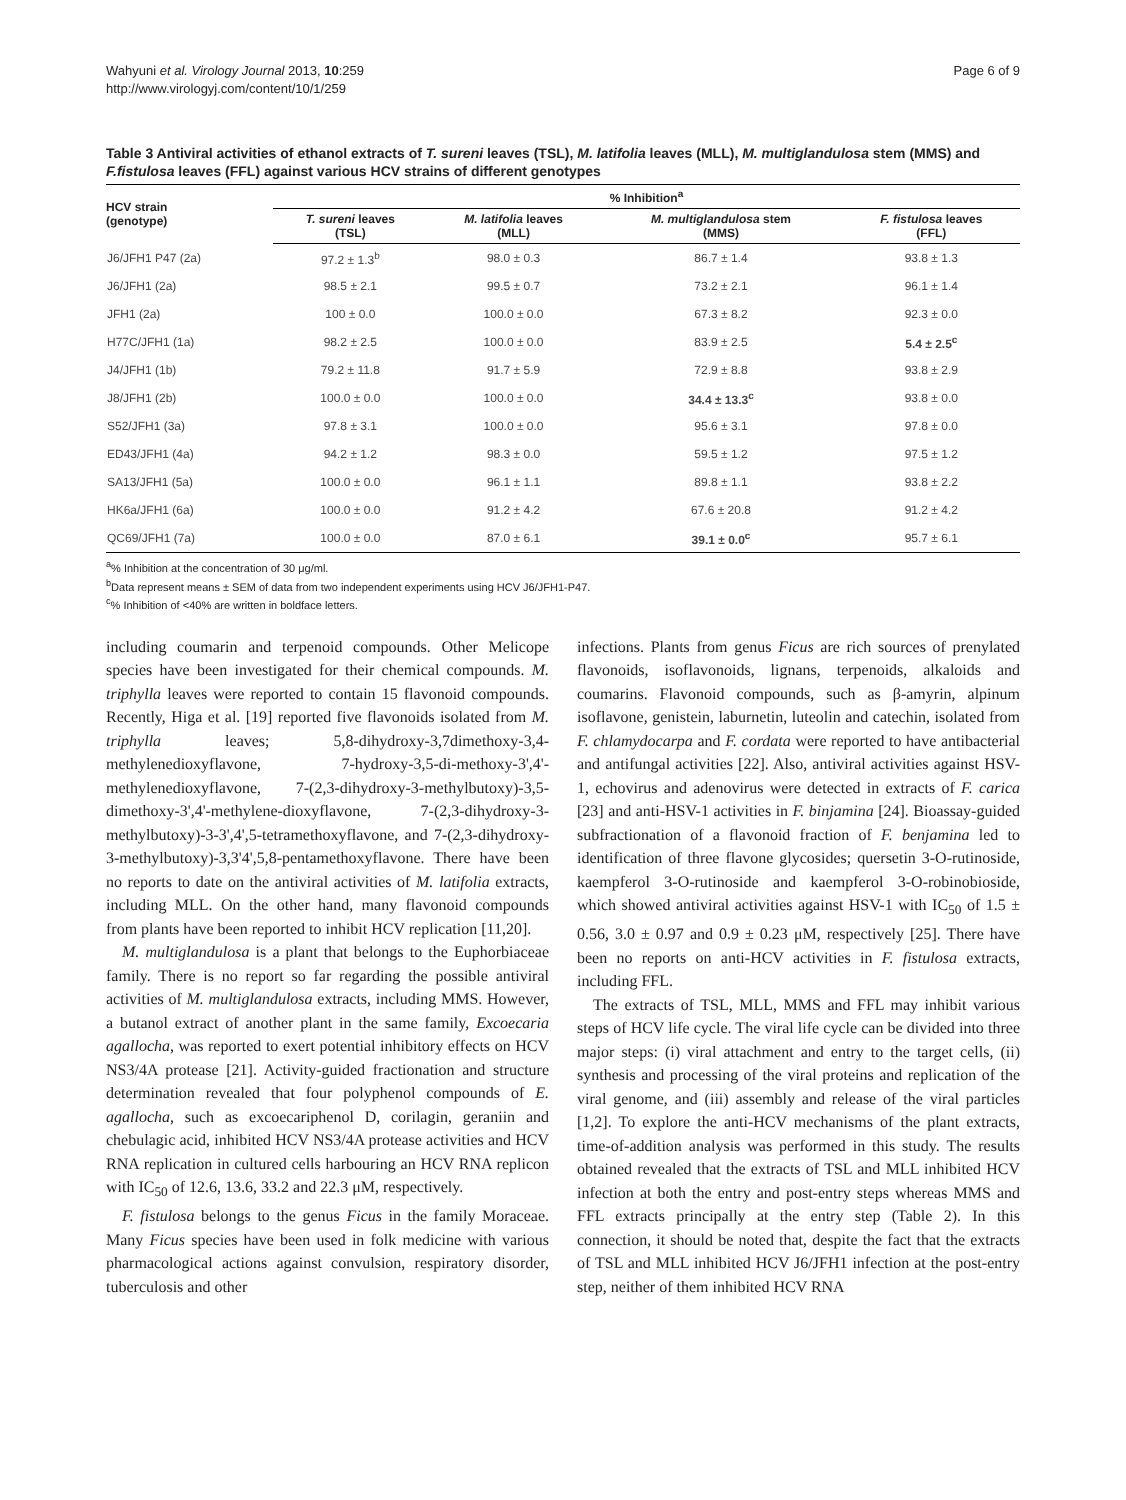Wahyuni et al. Virology Journal 2013, 10:259
http://www.virologyj.com/content/10/1/259
Page 6 of 9
Table 3 Antiviral activities of ethanol extracts of T. sureni leaves (TSL), M. latifolia leaves (MLL), M. multiglandulosa stem (MMS) and F.fistulosa leaves (FFL) against various HCV strains of different genotypes
| HCV strain (genotype) | % Inhibition<sup>a</sup> | | | |
| --- | --- | --- | --- | --- |
| | T. sureni leaves (TSL) | M. latifolia leaves (MLL) | M. multiglandulosa stem (MMS) | F. fistulosa leaves (FFL) |
| J6/JFH1 P47 (2a) | 97.2 ± 1.3<sup>b</sup> | 98.0 ± 0.3 | 86.7 ± 1.4 | 93.8 ± 1.3 |
| J6/JFH1 (2a) | 98.5 ± 2.1 | 99.5 ± 0.7 | 73.2 ± 2.1 | 96.1 ± 1.4 |
| JFH1 (2a) | 100 ± 0.0 | 100.0 ± 0.0 | 67.3 ± 8.2 | 92.3 ± 0.0 |
| H77C/JFH1 (1a) | 98.2 ± 2.5 | 100.0 ± 0.0 | 83.9 ± 2.5 | 5.4 ± 2.5<sup>c</sup> |
| J4/JFH1 (1b) | 79.2 ± 11.8 | 91.7 ± 5.9 | 72.9 ± 8.8 | 93.8 ± 2.9 |
| J8/JFH1 (2b) | 100.0 ± 0.0 | 100.0 ± 0.0 | 34.4 ± 13.3<sup>c</sup> | 93.8 ± 0.0 |
| S52/JFH1 (3a) | 97.8 ± 3.1 | 100.0 ± 0.0 | 95.6 ± 3.1 | 97.8 ± 0.0 |
| ED43/JFH1 (4a) | 94.2 ± 1.2 | 98.3 ± 0.0 | 59.5 ± 1.2 | 97.5 ± 1.2 |
| SA13/JFH1 (5a) | 100.0 ± 0.0 | 96.1 ± 1.1 | 89.8 ± 1.1 | 93.8 ± 2.2 |
| HK6a/JFH1 (6a) | 100.0 ± 0.0 | 91.2 ± 4.2 | 67.6 ± 20.8 | 91.2 ± 4.2 |
| QC69/JFH1 (7a) | 100.0 ± 0.0 | 87.0 ± 6.1 | 39.1 ± 0.0<sup>c</sup> | 95.7 ± 6.1 |
<sup>a</sup>% Inhibition at the concentration of 30 μg/ml.
<sup>b</sup> Data represent means ± SEM of data from two independent experiments using HCV J6/JFH1-P47.
<sup>c</sup>% Inhibition of <40% are written in boldface letters.
including coumarin and terpenoid compounds. Other Melicope species have been investigated for their chemical compounds. M. triphylla leaves were reported to contain 15 flavonoid compounds. Recently, Higa et al. [19] reported five flavonoids isolated from M. triphylla leaves; 5,8-dihydroxy-3,7dimethoxy-3,4-methylenedioxyflavone, 7-hydroxy-3,5-di-methoxy-3',4'-methylenedioxyflavone, 7-(2,3-dihydroxy-3-methylbutoxy)-3,5-dimethoxy-3',4'-methylene-dioxyflavone, 7-(2,3-dihydroxy-3-methylbutoxy)-3-3',4',5-tetramethoxyflavone, and 7-(2,3-dihydroxy-3-methylbutoxy)-3,3'4',5,8-pentamethoxyflavone. There have been no reports to date on the antiviral activities of M. latifolia extracts, including MLL. On the other hand, many flavonoid compounds from plants have been reported to inhibit HCV replication [11,20].
M. multiglandulosa is a plant that belongs to the Euphorbiaceae family. There is no report so far regarding the possible antiviral activities of M. multiglandulosa extracts, including MMS. However, a butanol extract of another plant in the same family, Excoecaria agallocha, was reported to exert potential inhibitory effects on HCV NS3/4A protease [21]. Activity-guided fractionation and structure determination revealed that four polyphenol compounds of E. agallocha, such as excoecariphenol D, corilagin, geraniin and chebulagic acid, inhibited HCV NS3/4A protease activities and HCV RNA replication in cultured cells harbouring an HCV RNA replicon with IC<sub>50</sub> of 12.6, 13.6, 33.2 and 22.3 μM, respectively.
F. fistulosa belongs to the genus Ficus in the family Moraceae. Many Ficus species have been used in folk medicine with various pharmacological actions against convulsion, respiratory disorder, tuberculosis and other
infections. Plants from genus Ficus are rich sources of prenylated flavonoids, isoflavonoids, lignans, terpenoids, alkaloids and coumarins. Flavonoid compounds, such as β-amyrin, alpinum isoflavone, genistein, laburnetin, luteolin and catechin, isolated from F. chlamydocarpa and F. cordata were reported to have antibacterial and antifungal activities [22]. Also, antiviral activities against HSV-1, echovirus and adenovirus were detected in extracts of F. carica [23] and anti-HSV-1 activities in F. binjamina [24]. Bioassay-guided subfractionation of a flavonoid fraction of F. benjamina led to identification of three flavone glycosides; quersetin 3-O-rutinoside, kaempferol 3-O-rutinoside and kaempferol 3-O-robinobioside, which showed antiviral activities against HSV-1 with IC<sub>50</sub> of 1.5 ± 0.56, 3.0 ± 0.97 and 0.9 ± 0.23 μM, respectively [25]. There have been no reports on anti-HCV activities in F. fistulosa extracts, including FFL.
The extracts of TSL, MLL, MMS and FFL may inhibit various steps of HCV life cycle. The viral life cycle can be divided into three major steps: (i) viral attachment and entry to the target cells, (ii) synthesis and processing of the viral proteins and replication of the viral genome, and (iii) assembly and release of the viral particles [1,2]. To explore the anti-HCV mechanisms of the plant extracts, time-of-addition analysis was performed in this study. The results obtained revealed that the extracts of TSL and MLL inhibited HCV infection at both the entry and post-entry steps whereas MMS and FFL extracts principally at the entry step (Table 2). In this connection, it should be noted that, despite the fact that the extracts of TSL and MLL inhibited HCV J6/JFH1 infection at the post-entry step, neither of them inhibited HCV RNA